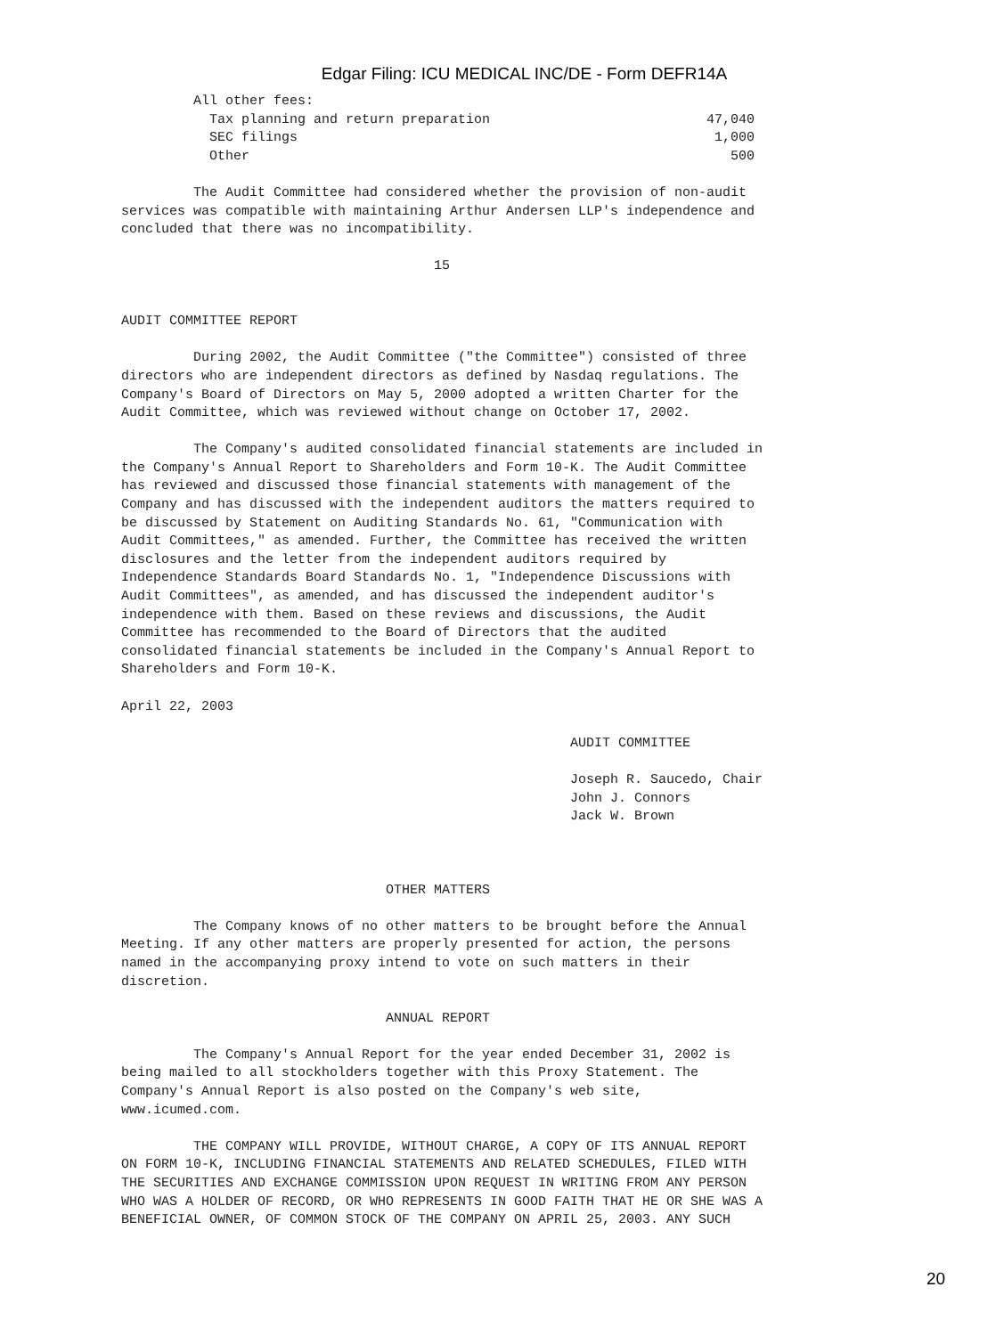Edgar Filing: ICU MEDICAL INC/DE - Form DEFR14A
All other fees: Tax planning and return preparation 47,040 SEC filings 1,000 Other 500 The Audit Committee had considered whether the provision of non-audit services was compatible with maintaining Arthur Andersen LLP's independence and concluded that there was no incompatibility. 15 AUDIT COMMITTEE REPORT During 2002, the Audit Committee ("the Committee") consisted of three directors who are independent directors as defined by Nasdaq regulations. The Company's Board of Directors on May 5, 2000 adopted a written Charter for the Audit Committee, which was reviewed without change on October 17, 2002. The Company's audited consolidated financial statements are included in the Company's Annual Report to Shareholders and Form 10-K. The Audit Committee has reviewed and discussed those financial statements with management of the Company and has discussed with the independent auditors the matters required to be discussed by Statement on Auditing Standards No. 61, "Communication with Audit Committees," as amended. Further, the Committee has received the written disclosures and the letter from the independent auditors required by Independence Standards Board Standards No. 1, "Independence Discussions with Audit Committees", as amended, and has discussed the independent auditor's independence with them. Based on these reviews and discussions, the Audit Committee has recommended to the Board of Directors that the audited consolidated financial statements be included in the Company's Annual Report to Shareholders and Form 10-K. April 22, 2003 AUDIT COMMITTEE Joseph R. Saucedo, Chair John J. Connors Jack W. Brown OTHER MATTERS The Company knows of no other matters to be brought before the Annual Meeting. If any other matters are properly presented for action, the persons named in the accompanying proxy intend to vote on such matters in their discretion. ANNUAL REPORT The Company's Annual Report for the year ended December 31, 2002 is being mailed to all stockholders together with this Proxy Statement. The Company's Annual Report is also posted on the Company's web site, www.icumed.com. THE COMPANY WILL PROVIDE, WITHOUT CHARGE, A COPY OF ITS ANNUAL REPORT ON FORM 10-K, INCLUDING FINANCIAL STATEMENTS AND RELATED SCHEDULES, FILED WITH THE SECURITIES AND EXCHANGE COMMISSION UPON REQUEST IN WRITING FROM ANY PERSON WHO WAS A HOLDER OF RECORD, OR WHO REPRESENTS IN GOOD FAITH THAT HE OR SHE WAS A BENEFICIAL OWNER, OF COMMON STOCK OF THE COMPANY ON APRIL 25, 2003. ANY SUCH
20